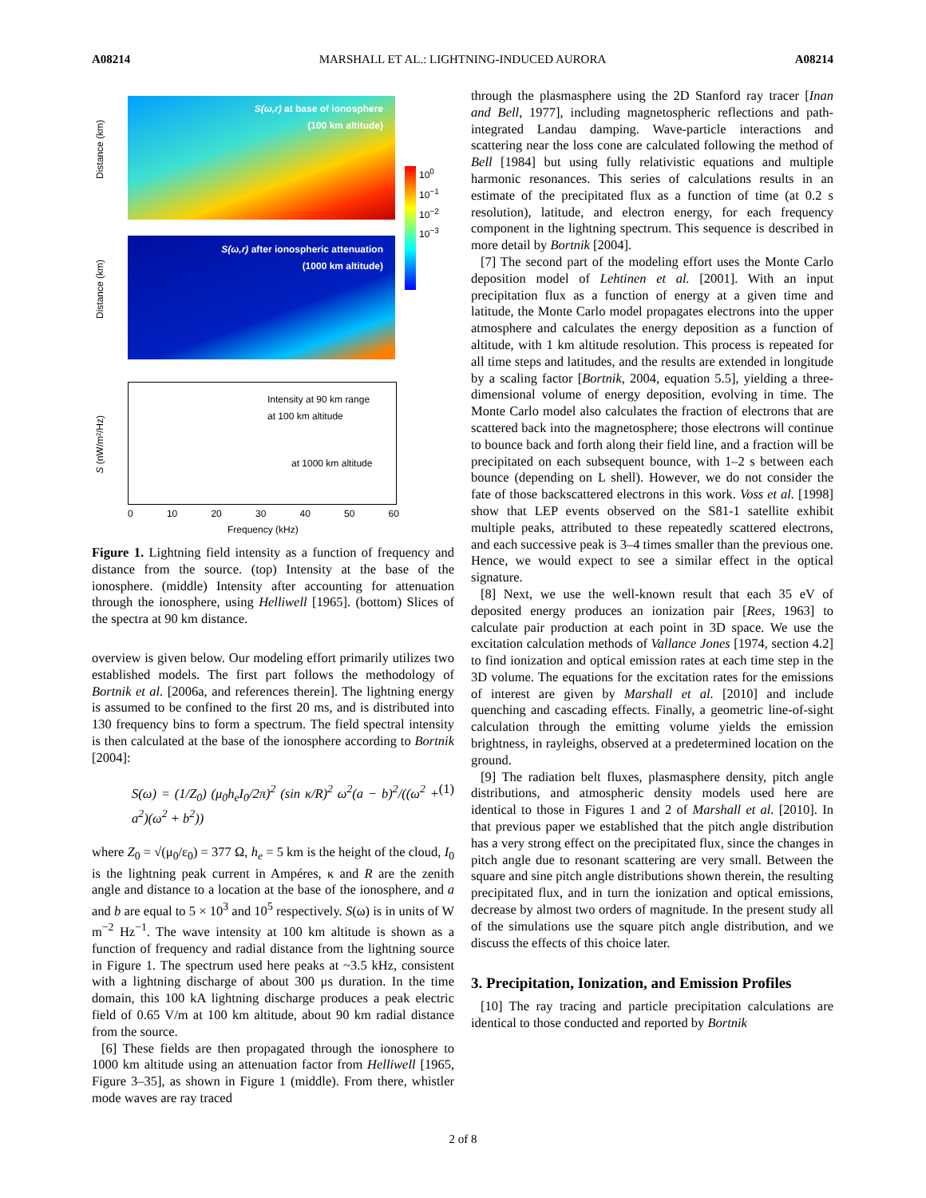A08214 MARSHALL ET AL.: LIGHTNING-INDUCED AURORA A08214
S(ω,r) at base of ionosphere
(100 km altitude)
Distance (km)
S(ω,r) after ionospheric attenuation
(1000 km altitude)
Distance (km)
10<sup>0</sup> 10<sup>−1</sup> 10<sup>−2</sup> 10<sup>−3</sup>
Intensity at 90 km range
at 100 km altitude
at 1000 km altitude
S (nW/m²/Hz)
0 10 20 30 40 50 60
Frequency (kHz)
Figure 1. Lightning field intensity as a function of frequency and distance from the source. (top) Intensity at the base of the ionosphere. (middle) Intensity after accounting for attenuation through the ionosphere, using Helliwell [1965]. (bottom) Slices of the spectra at 90 km distance.
overview is given below. Our modeling effort primarily utilizes two established models. The first part follows the methodology of Bortnik et al. [2006a, and references therein]. The lightning energy is assumed to be confined to the first 20 ms, and is distributed into 130 frequency bins to form a spectrum. The field spectral intensity is then calculated at the base of the ionosphere according to Bortnik [2004]:
S(ω) = (1/Z<sub>0</sub>) (μ<sub>0</sub>h<sub>e</sub>I<sub>0</sub>/2π)<sup>2</sup> (sin κ/R)<sup>2</sup> ω<sup>2</sup>(a − b)<sup>2</sup>/((ω<sup>2</sup> + a<sup>2</sup>)(ω<sup>2</sup> + b<sup>2</sup>)) (1)
where Z<sub>0</sub> = √(μ<sub>0</sub>/ε<sub>0</sub>) = 377 Ω, h<sub>e</sub> = 5 km is the height of the cloud, I<sub>0</sub> is the lightning peak current in Ampéres, κ and R are the zenith angle and distance to a location at the base of the ionosphere, and a and b are equal to 5 × 10<sup>3</sup> and 10<sup>5</sup> respectively. S(ω) is in units of W m<sup>−2</sup> Hz<sup>−1</sup>. The wave intensity at 100 km altitude is shown as a function of frequency and radial distance from the lightning source in Figure 1. The spectrum used here peaks at ~3.5 kHz, consistent with a lightning discharge of about 300 μs duration. In the time domain, this 100 kA lightning discharge produces a peak electric field of 0.65 V/m at 100 km altitude, about 90 km radial distance from the source.
[6] These fields are then propagated through the ionosphere to 1000 km altitude using an attenuation factor from Helliwell [1965, Figure 3–35], as shown in Figure 1 (middle). From there, whistler mode waves are ray traced
through the plasmasphere using the 2D Stanford ray tracer [Inan and Bell, 1977], including magnetospheric reflections and path-integrated Landau damping. Wave-particle interactions and scattering near the loss cone are calculated following the method of Bell [1984] but using fully relativistic equations and multiple harmonic resonances. This series of calculations results in an estimate of the precipitated flux as a function of time (at 0.2 s resolution), latitude, and electron energy, for each frequency component in the lightning spectrum. This sequence is described in more detail by Bortnik [2004].
[7] The second part of the modeling effort uses the Monte Carlo deposition model of Lehtinen et al. [2001]. With an input precipitation flux as a function of energy at a given time and latitude, the Monte Carlo model propagates electrons into the upper atmosphere and calculates the energy deposition as a function of altitude, with 1 km altitude resolution. This process is repeated for all time steps and latitudes, and the results are extended in longitude by a scaling factor [Bortnik, 2004, equation 5.5], yielding a three-dimensional volume of energy deposition, evolving in time. The Monte Carlo model also calculates the fraction of electrons that are scattered back into the magnetosphere; those electrons will continue to bounce back and forth along their field line, and a fraction will be precipitated on each subsequent bounce, with 1–2 s between each bounce (depending on L shell). However, we do not consider the fate of those backscattered electrons in this work. Voss et al. [1998] show that LEP events observed on the S81-1 satellite exhibit multiple peaks, attributed to these repeatedly scattered electrons, and each successive peak is 3–4 times smaller than the previous one. Hence, we would expect to see a similar effect in the optical signature.
[8] Next, we use the well-known result that each 35 eV of deposited energy produces an ionization pair [Rees, 1963] to calculate pair production at each point in 3D space. We use the excitation calculation methods of Vallance Jones [1974, section 4.2] to find ionization and optical emission rates at each time step in the 3D volume. The equations for the excitation rates for the emissions of interest are given by Marshall et al. [2010] and include quenching and cascading effects. Finally, a geometric line-of-sight calculation through the emitting volume yields the emission brightness, in rayleighs, observed at a predetermined location on the ground.
[9] The radiation belt fluxes, plasmasphere density, pitch angle distributions, and atmospheric density models used here are identical to those in Figures 1 and 2 of Marshall et al. [2010]. In that previous paper we established that the pitch angle distribution has a very strong effect on the precipitated flux, since the changes in pitch angle due to resonant scattering are very small. Between the square and sine pitch angle distributions shown therein, the resulting precipitated flux, and in turn the ionization and optical emissions, decrease by almost two orders of magnitude. In the present study all of the simulations use the square pitch angle distribution, and we discuss the effects of this choice later.
3. Precipitation, Ionization, and Emission Profiles
[10] The ray tracing and particle precipitation calculations are identical to those conducted and reported by Bortnik
2 of 8